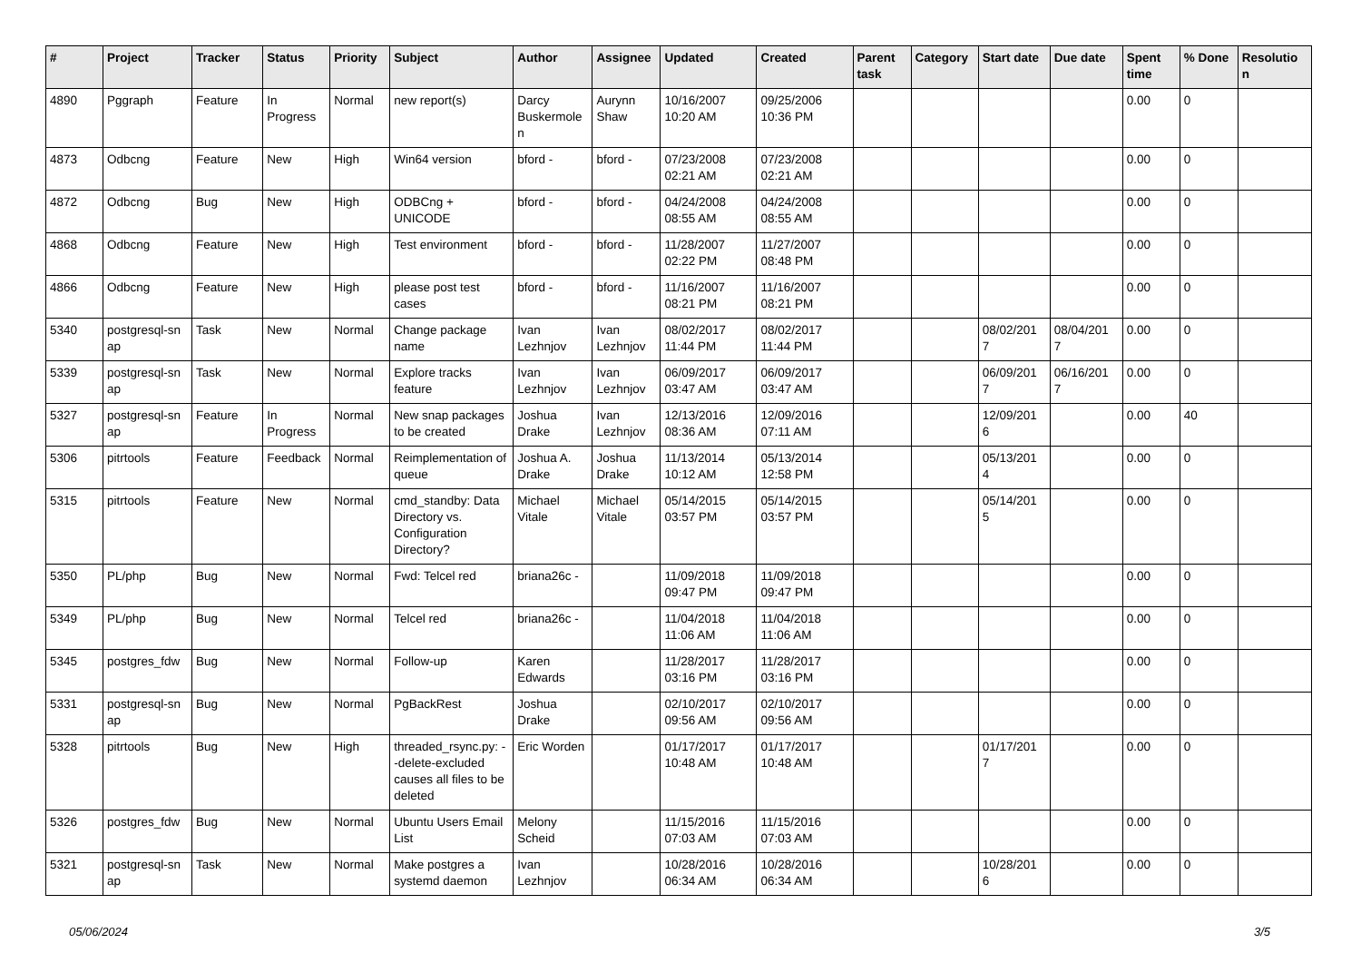| # | Project | Tracker | Status | Priority | Subject | Author | Assignee | Updated | Created | Parent task | Category | Start date | Due date | Spent time | % Done | Resolutio n |
| --- | --- | --- | --- | --- | --- | --- | --- | --- | --- | --- | --- | --- | --- | --- | --- | --- |
| 4890 | Pggraph | Feature | In Progress | Normal | new report(s) | Darcy Buskermole n | Aurynn Shaw | 10/16/2007 10:20 AM | 09/25/2006 10:36 PM | | | | | 0.00 | 0 | |
| 4873 | Odbcng | Feature | New | High | Win64 version | bford - | bford - | 07/23/2008 02:21 AM | 07/23/2008 02:21 AM | | | | | 0.00 | 0 | |
| 4872 | Odbcng | Bug | New | High | ODBCng + UNICODE | bford - | bford - | 04/24/2008 08:55 AM | 04/24/2008 08:55 AM | | | | | 0.00 | 0 | |
| 4868 | Odbcng | Feature | New | High | Test environment | bford - | bford - | 11/28/2007 02:22 PM | 11/27/2007 08:48 PM | | | | | 0.00 | 0 | |
| 4866 | Odbcng | Feature | New | High | please post test cases | bford - | bford - | 11/16/2007 08:21 PM | 11/16/2007 08:21 PM | | | | | 0.00 | 0 | |
| 5340 | postgresql-sn ap | Task | New | Normal | Change package name | Ivan Lezhnjov | Ivan Lezhnjov | 08/02/2017 11:44 PM | 08/02/2017 11:44 PM | | | 08/02/201 7 | 08/04/201 7 | 0.00 | 0 | |
| 5339 | postgresql-sn ap | Task | New | Normal | Explore tracks feature | Ivan Lezhnjov | Ivan Lezhnjov | 06/09/2017 03:47 AM | 06/09/2017 03:47 AM | | | 06/09/201 7 | 06/16/201 7 | 0.00 | 0 | |
| 5327 | postgresql-sn ap | Feature | In Progress | Normal | New snap packages to be created | Joshua Drake | Ivan Lezhnjov | 12/13/2016 08:36 AM | 12/09/2016 07:11 AM | | | 12/09/201 6 | | 0.00 | 40 | |
| 5306 | pitrtools | Feature | Feedback | Normal | Reimplementation of queue | Joshua A. Drake | Joshua Drake | 11/13/2014 10:12 AM | 05/13/2014 12:58 PM | | | 05/13/201 4 | | 0.00 | 0 | |
| 5315 | pitrtools | Feature | New | Normal | cmd_standby: Data Directory vs. Configuration Directory? | Michael Vitale | Michael Vitale | 05/14/2015 03:57 PM | 05/14/2015 03:57 PM | | | 05/14/201 5 | | 0.00 | 0 | |
| 5350 | PL/php | Bug | New | Normal | Fwd: Telcel red | briana26c - | | 11/09/2018 09:47 PM | 11/09/2018 09:47 PM | | | | | 0.00 | 0 | |
| 5349 | PL/php | Bug | New | Normal | Telcel red | briana26c - | | 11/04/2018 11:06 AM | 11/04/2018 11:06 AM | | | | | 0.00 | 0 | |
| 5345 | postgres_fdw | Bug | New | Normal | Follow-up | Karen Edwards | | 11/28/2017 03:16 PM | 11/28/2017 03:16 PM | | | | | 0.00 | 0 | |
| 5331 | postgresql-sn ap | Bug | New | Normal | PgBackRest | Joshua Drake | | 02/10/2017 09:56 AM | 02/10/2017 09:56 AM | | | | | 0.00 | 0 | |
| 5328 | pitrtools | Bug | New | High | threaded_rsync.py: --delete-excluded causes all files to be deleted | Eric Worden | | 01/17/2017 10:48 AM | 01/17/2017 10:48 AM | | | 01/17/201 7 | | 0.00 | 0 | |
| 5326 | postgres_fdw | Bug | New | Normal | Ubuntu Users Email List | Melony Scheid | | 11/15/2016 07:03 AM | 11/15/2016 07:03 AM | | | | | 0.00 | 0 | |
| 5321 | postgresql-sn ap | Task | New | Normal | Make postgres a systemd daemon | Ivan Lezhnjov | | 10/28/2016 06:34 AM | 10/28/2016 06:34 AM | | | 10/28/201 6 | | 0.00 | 0 | |
05/06/2024 3/5